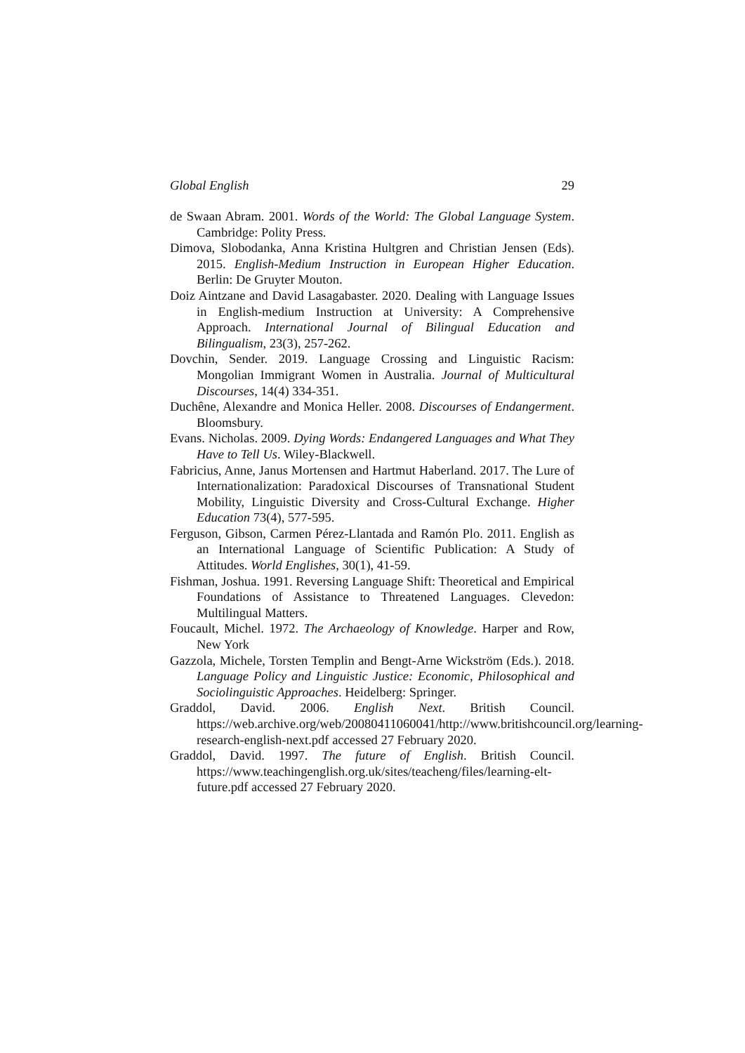Global English 29
de Swaan Abram. 2001. Words of the World: The Global Language System. Cambridge: Polity Press.
Dimova, Slobodanka, Anna Kristina Hultgren and Christian Jensen (Eds). 2015. English-Medium Instruction in European Higher Education. Berlin: De Gruyter Mouton.
Doiz Aintzane and David Lasagabaster. 2020. Dealing with Language Issues in English-medium Instruction at University: A Comprehensive Approach. International Journal of Bilingual Education and Bilingualism, 23(3), 257-262.
Dovchin, Sender. 2019. Language Crossing and Linguistic Racism: Mongolian Immigrant Women in Australia. Journal of Multicultural Discourses, 14(4) 334-351.
Duchêne, Alexandre and Monica Heller. 2008. Discourses of Endangerment. Bloomsbury.
Evans. Nicholas. 2009. Dying Words: Endangered Languages and What They Have to Tell Us. Wiley-Blackwell.
Fabricius, Anne, Janus Mortensen and Hartmut Haberland. 2017. The Lure of Internationalization: Paradoxical Discourses of Transnational Student Mobility, Linguistic Diversity and Cross-Cultural Exchange. Higher Education 73(4), 577-595.
Ferguson, Gibson, Carmen Pérez-Llantada and Ramón Plo. 2011. English as an International Language of Scientific Publication: A Study of Attitudes. World Englishes, 30(1), 41-59.
Fishman, Joshua. 1991. Reversing Language Shift: Theoretical and Empirical Foundations of Assistance to Threatened Languages. Clevedon: Multilingual Matters.
Foucault, Michel. 1972. The Archaeology of Knowledge. Harper and Row, New York
Gazzola, Michele, Torsten Templin and Bengt-Arne Wickström (Eds.). 2018. Language Policy and Linguistic Justice: Economic, Philosophical and Sociolinguistic Approaches. Heidelberg: Springer.
Graddol, David. 2006. English Next. British Council. https://web.archive.org/web/20080411060041/http://www.britishcouncil.org/learning-research-english-next.pdf accessed 27 February 2020.
Graddol, David. 1997. The future of English. British Council. https://www.teachingenglish.org.uk/sites/teacheng/files/learning-elt-future.pdf accessed 27 February 2020.